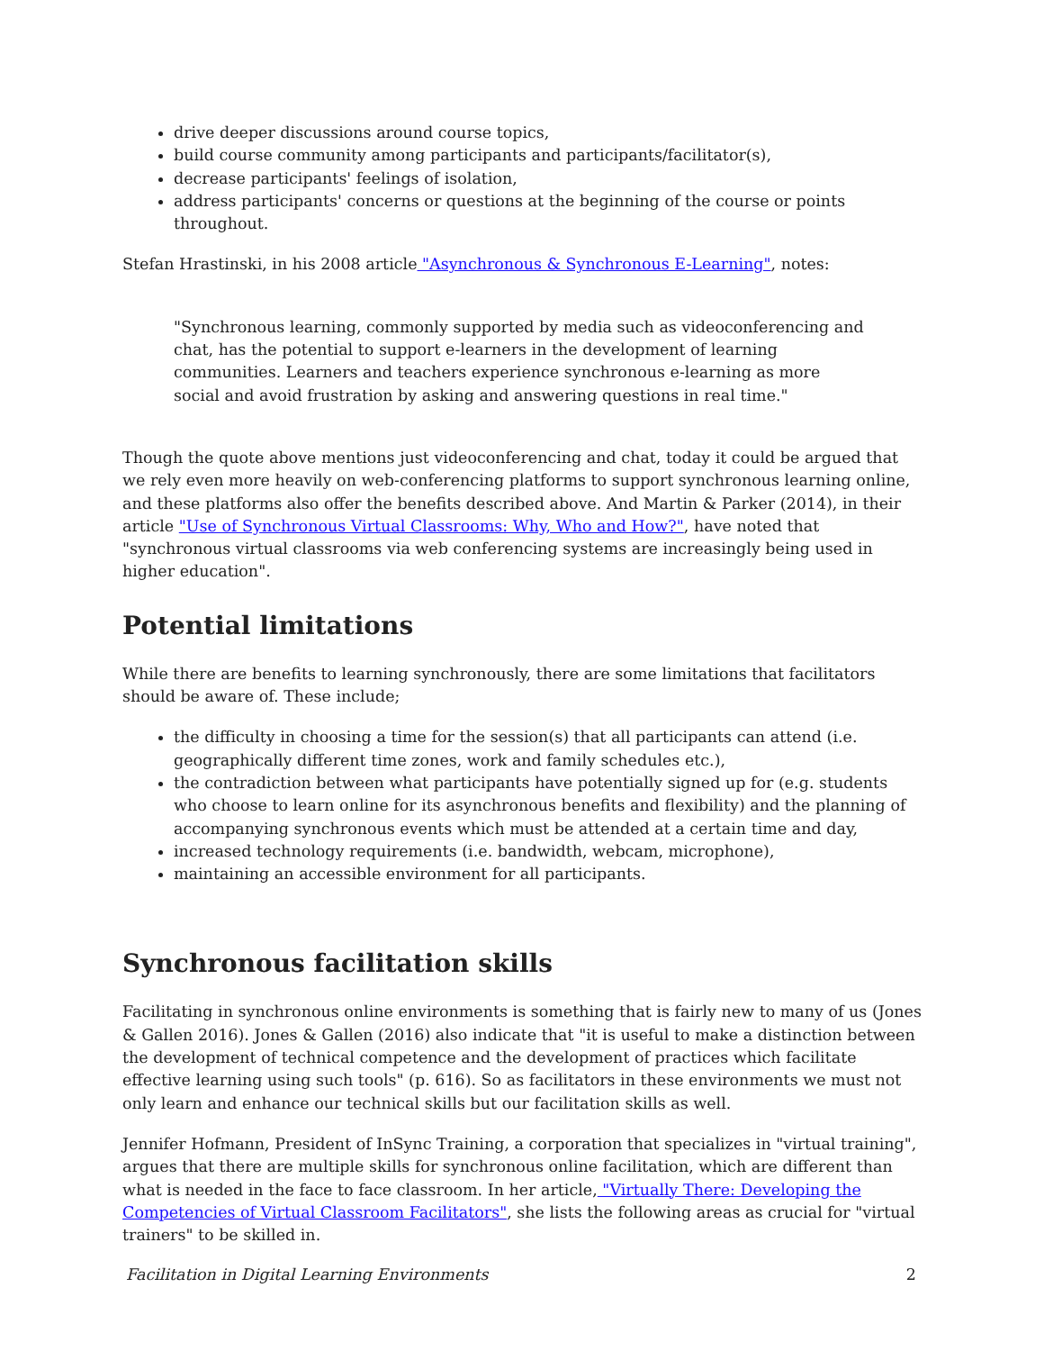drive deeper discussions around course topics,
build course community among participants and participants/facilitator(s),
decrease participants' feelings of isolation,
address participants' concerns or questions at the beginning of the course or points throughout.
Stefan Hrastinski, in his 2008 article "Asynchronous & Synchronous E-Learning", notes:
"Synchronous learning, commonly supported by media such as videoconferencing and chat, has the potential to support e-learners in the development of learning communities. Learners and teachers experience synchronous e-learning as more social and avoid frustration by asking and answering questions in real time."
Though the quote above mentions just videoconferencing and chat, today it could be argued that we rely even more heavily on web-conferencing platforms to support synchronous learning online, and these platforms also offer the benefits described above. And Martin & Parker (2014), in their article "Use of Synchronous Virtual Classrooms: Why, Who and How?", have noted that "synchronous virtual classrooms via web conferencing systems are increasingly being used in higher education".
Potential limitations
While there are benefits to learning synchronously, there are some limitations that facilitators should be aware of. These include;
the difficulty in choosing a time for the session(s) that all participants can attend (i.e. geographically different time zones, work and family schedules etc.),
the contradiction between what participants have potentially signed up for (e.g. students who choose to learn online for its asynchronous benefits and flexibility) and the planning of accompanying synchronous events which must be attended at a certain time and day,
increased technology requirements (i.e. bandwidth, webcam, microphone),
maintaining an accessible environment for all participants.
Synchronous facilitation skills
Facilitating in synchronous online environments is something that is fairly new to many of us (Jones & Gallen 2016). Jones & Gallen (2016) also indicate that "it is useful to make a distinction between the development of technical competence and the development of practices which facilitate effective learning using such tools" (p. 616). So as facilitators in these environments we must not only learn and enhance our technical skills but our facilitation skills as well.
Jennifer Hofmann, President of InSync Training, a corporation that specializes in "virtual training", argues that there are multiple skills for synchronous online facilitation, which are different than what is needed in the face to face classroom. In her article, "Virtually There: Developing the Competencies of Virtual Classroom Facilitators", she lists the following areas as crucial for "virtual trainers" to be skilled in.
Facilitation in Digital Learning Environments 2